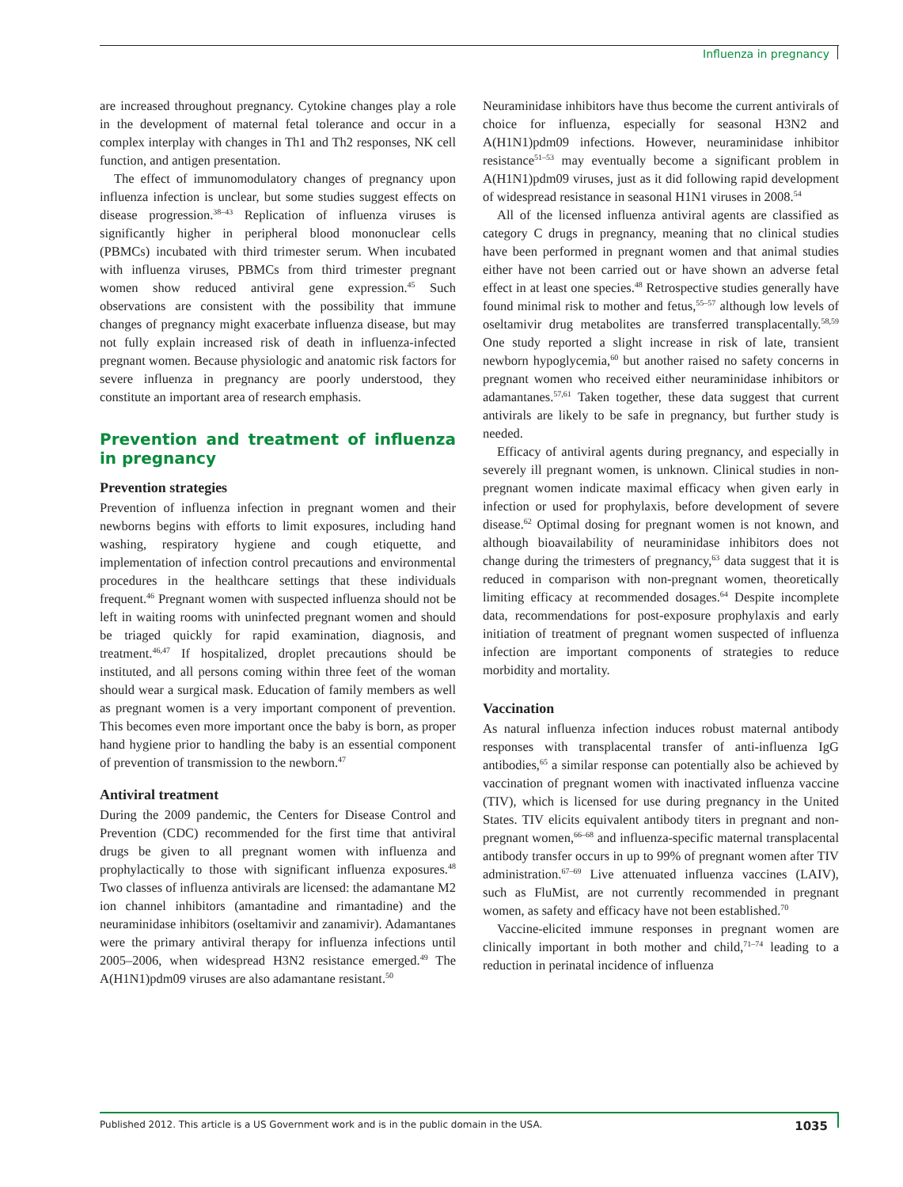Influenza in pregnancy
are increased throughout pregnancy. Cytokine changes play a role in the development of maternal fetal tolerance and occur in a complex interplay with changes in Th1 and Th2 responses, NK cell function, and antigen presentation.
The effect of immunomodulatory changes of pregnancy upon influenza infection is unclear, but some studies suggest effects on disease progression.<sup>38–43</sup> Replication of influenza viruses is significantly higher in peripheral blood mononuclear cells (PBMCs) incubated with third trimester serum. When incubated with influenza viruses, PBMCs from third trimester pregnant women show reduced antiviral gene expression.<sup>45</sup> Such observations are consistent with the possibility that immune changes of pregnancy might exacerbate influenza disease, but may not fully explain increased risk of death in influenza-infected pregnant women. Because physiologic and anatomic risk factors for severe influenza in pregnancy are poorly understood, they constitute an important area of research emphasis.
Prevention and treatment of influenza in pregnancy
Prevention strategies
Prevention of influenza infection in pregnant women and their newborns begins with efforts to limit exposures, including hand washing, respiratory hygiene and cough etiquette, and implementation of infection control precautions and environmental procedures in the healthcare settings that these individuals frequent.<sup>46</sup> Pregnant women with suspected influenza should not be left in waiting rooms with uninfected pregnant women and should be triaged quickly for rapid examination, diagnosis, and treatment.<sup>46,47</sup> If hospitalized, droplet precautions should be instituted, and all persons coming within three feet of the woman should wear a surgical mask. Education of family members as well as pregnant women is a very important component of prevention. This becomes even more important once the baby is born, as proper hand hygiene prior to handling the baby is an essential component of prevention of transmission to the newborn.<sup>47</sup>
Antiviral treatment
During the 2009 pandemic, the Centers for Disease Control and Prevention (CDC) recommended for the first time that antiviral drugs be given to all pregnant women with influenza and prophylactically to those with significant influenza exposures.<sup>48</sup> Two classes of influenza antivirals are licensed: the adamantane M2 ion channel inhibitors (amantadine and rimantadine) and the neuraminidase inhibitors (oseltamivir and zanamivir). Adamantanes were the primary antiviral therapy for influenza infections until 2005–2006, when widespread H3N2 resistance emerged.<sup>49</sup> The A(H1N1)pdm09 viruses are also adamantane resistant.<sup>50</sup>
Neuraminidase inhibitors have thus become the current antivirals of choice for influenza, especially for seasonal H3N2 and A(H1N1)pdm09 infections. However, neuraminidase inhibitor resistance<sup>51–53</sup> may eventually become a significant problem in A(H1N1)pdm09 viruses, just as it did following rapid development of widespread resistance in seasonal H1N1 viruses in 2008.<sup>54</sup>
All of the licensed influenza antiviral agents are classified as category C drugs in pregnancy, meaning that no clinical studies have been performed in pregnant women and that animal studies either have not been carried out or have shown an adverse fetal effect in at least one species.<sup>48</sup> Retrospective studies generally have found minimal risk to mother and fetus,<sup>55–57</sup> although low levels of oseltamivir drug metabolites are transferred transplacentally.<sup>58,59</sup> One study reported a slight increase in risk of late, transient newborn hypoglycemia,<sup>60</sup> but another raised no safety concerns in pregnant women who received either neuraminidase inhibitors or adamantanes.<sup>57,61</sup> Taken together, these data suggest that current antivirals are likely to be safe in pregnancy, but further study is needed.
Efficacy of antiviral agents during pregnancy, and especially in severely ill pregnant women, is unknown. Clinical studies in non-pregnant women indicate maximal efficacy when given early in infection or used for prophylaxis, before development of severe disease.<sup>62</sup> Optimal dosing for pregnant women is not known, and although bioavailability of neuraminidase inhibitors does not change during the trimesters of pregnancy,<sup>63</sup> data suggest that it is reduced in comparison with non-pregnant women, theoretically limiting efficacy at recommended dosages.<sup>64</sup> Despite incomplete data, recommendations for post-exposure prophylaxis and early initiation of treatment of pregnant women suspected of influenza infection are important components of strategies to reduce morbidity and mortality.
Vaccination
As natural influenza infection induces robust maternal antibody responses with transplacental transfer of anti-influenza IgG antibodies,<sup>65</sup> a similar response can potentially also be achieved by vaccination of pregnant women with inactivated influenza vaccine (TIV), which is licensed for use during pregnancy in the United States. TIV elicits equivalent antibody titers in pregnant and non-pregnant women,<sup>66–68</sup> and influenza-specific maternal transplacental antibody transfer occurs in up to 99% of pregnant women after TIV administration.<sup>67–69</sup> Live attenuated influenza vaccines (LAIV), such as FluMist, are not currently recommended in pregnant women, as safety and efficacy have not been established.<sup>70</sup>
Vaccine-elicited immune responses in pregnant women are clinically important in both mother and child,<sup>71–74</sup> leading to a reduction in perinatal incidence of influenza
Published 2012. This article is a US Government work and is in the public domain in the USA. 1035